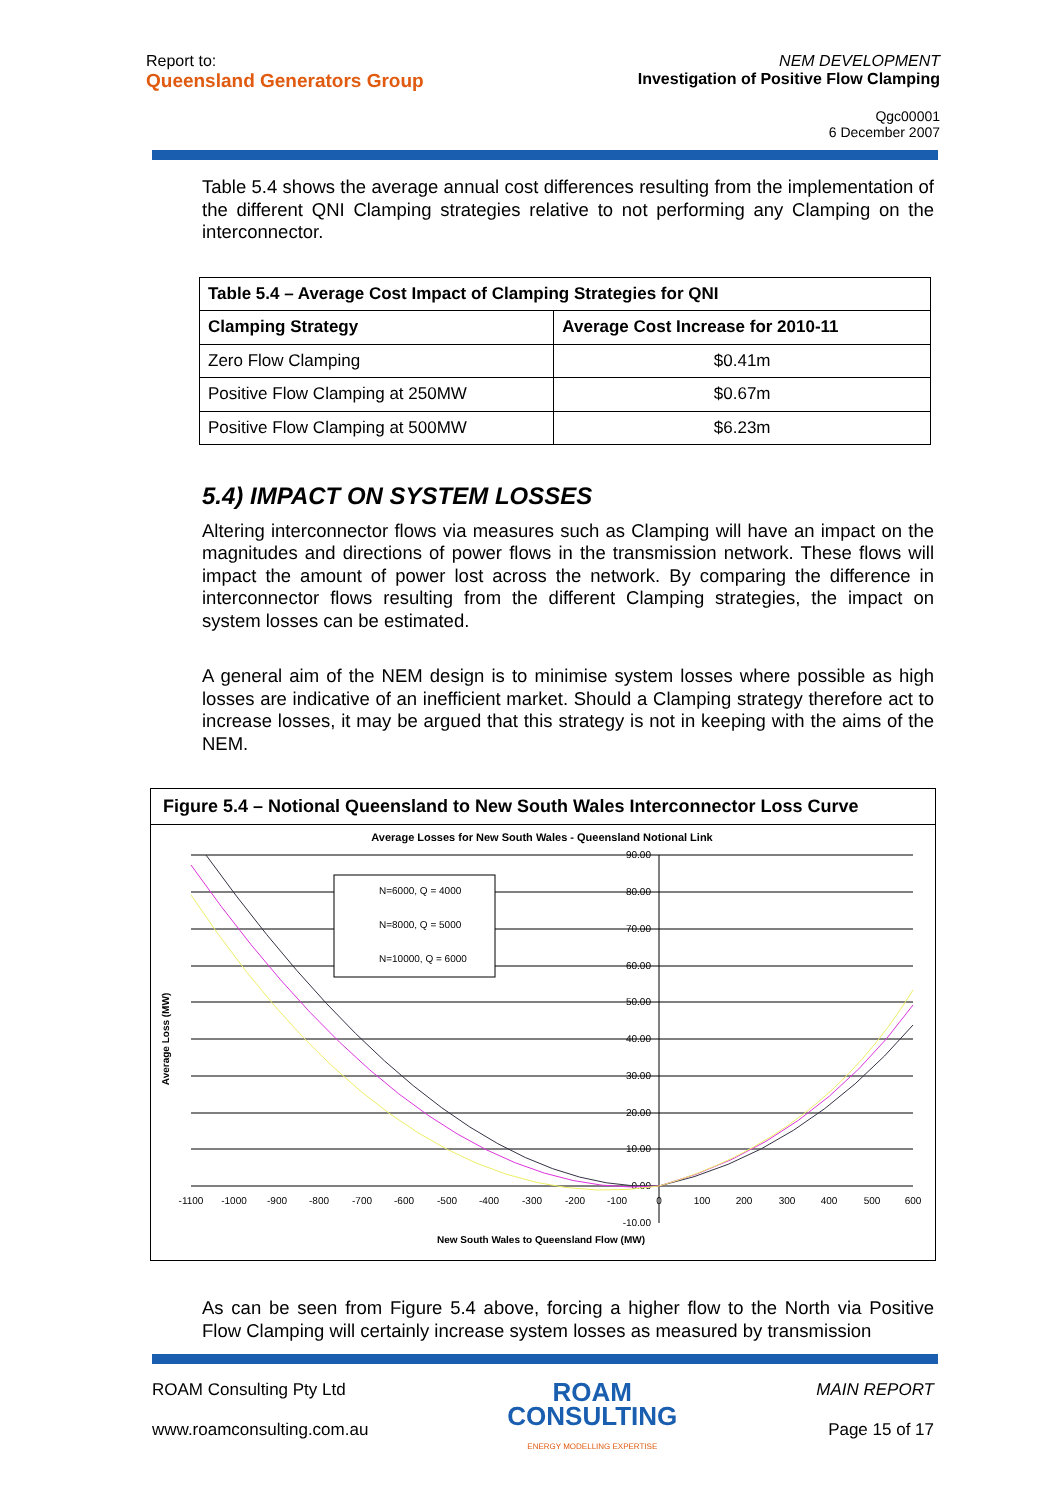Report to:
Queensland Generators Group
NEM DEVELOPMENT
Investigation of Positive Flow Clamping
Qgc00001
6 December 2007
Table 5.4 shows the average annual cost differences resulting from the implementation of the different QNI Clamping strategies relative to not performing any Clamping on the interconnector.
| Table 5.4 – Average Cost Impact of Clamping Strategies for QNI | |
| --- | --- |
| Clamping Strategy | Average Cost Increase for 2010-11 |
| Zero Flow Clamping | $0.41m |
| Positive Flow Clamping at 250MW | $0.67m |
| Positive Flow Clamping at 500MW | $6.23m |
5.4) IMPACT ON SYSTEM LOSSES
Altering interconnector flows via measures such as Clamping will have an impact on the magnitudes and directions of power flows in the transmission network. These flows will impact the amount of power lost across the network. By comparing the difference in interconnector flows resulting from the different Clamping strategies, the impact on system losses can be estimated.
A general aim of the NEM design is to minimise system losses where possible as high losses are indicative of an inefficient market. Should a Clamping strategy therefore act to increase losses, it may be argued that this strategy is not in keeping with the aims of the NEM.
Figure 5.4 – Notional Queensland to New South Wales Interconnector Loss Curve
Average Losses for New South Wales - Queensland Notional Link
90.00
80.00
70.00
60.00
50.00
40.00
30.00
20.00
10.00
0.00
-10.00
-1100
-1000
-900
-800
-700
-600
-500
-400
-300
-200
-100
0
100
200
300
400
500
600
New South Wales to Queensland Flow (MW)
Average Loss (MW)
N=6000, Q = 4000
N=8000, Q = 5000
N=10000, Q = 6000
As can be seen from Figure 5.4 above, forcing a higher flow to the North via Positive Flow Clamping will certainly increase system losses as measured by transmission
ROAM Consulting Pty Ltd
www.roamconsulting.com.au
ROAM
CONSULTING
ENERGY MODELLING EXPERTISE
MAIN REPORT
Page 15 of 17